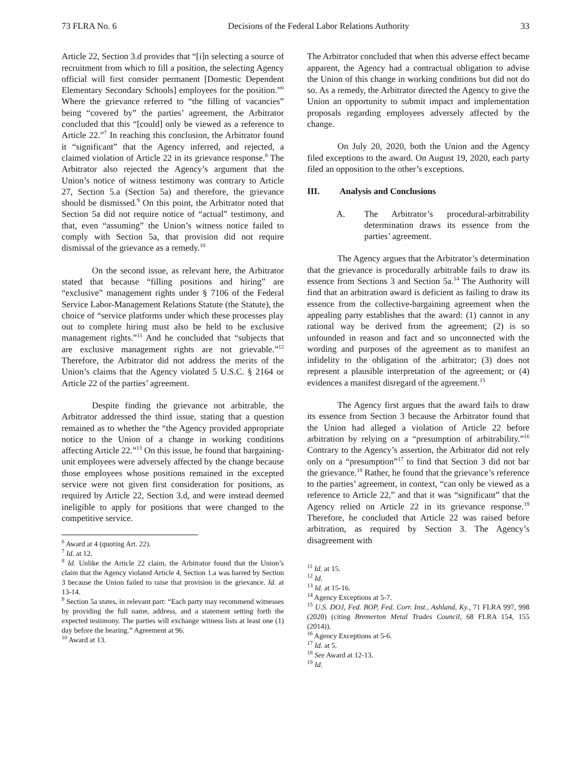73 FLRA No. 6 Decisions of the Federal Labor Relations Authority 33
Article 22, Section 3.d provides that “[i]n selecting a source of recruitment from which to fill a position, the selecting Agency official will first consider permanent [Domestic Dependent Elementary Secondary Schools] employees for the position.”<sup>6</sup> Where the grievance referred to “the filling of vacancies” being “covered by” the parties’ agreement, the Arbitrator concluded that this “[could] only be viewed as a reference to Article 22.”<sup>7</sup> In reaching this conclusion, the Arbitrator found it “significant” that the Agency inferred, and rejected, a claimed violation of Article 22 in its grievance response.<sup>8</sup> The Arbitrator also rejected the Agency’s argument that the Union’s notice of witness testimony was contrary to Article 27, Section 5.a (Section 5a) and therefore, the grievance should be dismissed.<sup>9</sup> On this point, the Arbitrator noted that Section 5a did not require notice of “actual” testimony, and that, even “assuming” the Union’s witness notice failed to comply with Section 5a, that provision did not require dismissal of the grievance as a remedy.<sup>10</sup>
On the second issue, as relevant here, the Arbitrator stated that because “filling positions and hiring” are “exclusive” management rights under § 7106 of the Federal Service Labor-Management Relations Statute (the Statute), the choice of “service platforms under which these processes play out to complete hiring must also be held to be exclusive management rights.”<sup>11</sup> And he concluded that “subjects that are exclusive management rights are not grievable.”<sup>12</sup> Therefore, the Arbitrator did not address the merits of the Union’s claims that the Agency violated 5 U.S.C. § 2164 or Article 22 of the parties’ agreement.
Despite finding the grievance not arbitrable, the Arbitrator addressed the third issue, stating that a question remained as to whether the “the Agency provided appropriate notice to the Union of a change in working conditions affecting Article 22.”<sup>13</sup> On this issue, he found that bargaining-unit employees were adversely affected by the change because those employees whose positions remained in the excepted service were not given first consideration for positions, as required by Article 22, Section 3.d, and were instead deemed ineligible to apply for positions that were changed to the competitive service.
<sup>6</sup> Award at 4 (quoting Art. 22).
<sup>7</sup> Id. at 12.
<sup>8</sup> Id. Unlike the Article 22 claim, the Arbitrator found that the Union’s claim that the Agency violated Article 4, Section 1.a was barred by Section 3 because the Union failed to raise that provision in the grievance. Id. at 13-14.
<sup>9</sup> Section 5a states, in relevant part: “Each party may recommend witnesses by providing the full name, address, and a statement setting forth the expected testimony. The parties will exchange witness lists at least one (1) day before the hearing.” Agreement at 96.
<sup>10</sup> Award at 13.
The Arbitrator concluded that when this adverse effect became apparent, the Agency had a contractual obligation to advise the Union of this change in working conditions but did not do so. As a remedy, the Arbitrator directed the Agency to give the Union an opportunity to submit impact and implementation proposals regarding employees adversely affected by the change.
On July 20, 2020, both the Union and the Agency filed exceptions to the award. On August 19, 2020, each party filed an opposition to the other’s exceptions.
III. Analysis and Conclusions
A. The Arbitrator’s procedural-arbitrability determination draws its essence from the parties’ agreement.
The Agency argues that the Arbitrator’s determination that the grievance is procedurally arbitrable fails to draw its essence from Sections 3 and Section 5a.<sup>14</sup> The Authority will find that an arbitration award is deficient as failing to draw its essence from the collective-bargaining agreement when the appealing party establishes that the award: (1) cannot in any rational way be derived from the agreement; (2) is so unfounded in reason and fact and so unconnected with the wording and purposes of the agreement as to manifest an infidelity to the obligation of the arbitrator; (3) does not represent a plausible interpretation of the agreement; or (4) evidences a manifest disregard of the agreement.<sup>15</sup>
The Agency first argues that the award fails to draw its essence from Section 3 because the Arbitrator found that the Union had alleged a violation of Article 22 before arbitration by relying on a “presumption of arbitrability.”<sup>16</sup> Contrary to the Agency’s assertion, the Arbitrator did not rely only on a “presumption”<sup>17</sup> to find that Section 3 did not bar the grievance.<sup>18</sup> Rather, he found that the grievance’s reference to the parties’ agreement, in context, “can only be viewed as a reference to Article 22,” and that it was “significant” that the Agency relied on Article 22 in its grievance response.<sup>19</sup> Therefore, he concluded that Article 22 was raised before arbitration, as required by Section 3. The Agency’s disagreement with
<sup>11</sup> Id. at 15.
<sup>12</sup> Id.
<sup>13</sup> Id. at 15-16.
<sup>14</sup> Agency Exceptions at 5-7.
<sup>15</sup> U.S. DOJ, Fed. BOP, Fed. Corr. Inst., Ashland, Ky., 71 FLRA 997, 998 (2020) (citing Bremerton Metal Trades Council, 68 FLRA 154, 155 (2014)).
<sup>16</sup> Agency Exceptions at 5-6.
<sup>17</sup> Id. at 5.
<sup>18</sup> See Award at 12-13.
<sup>19</sup> Id.